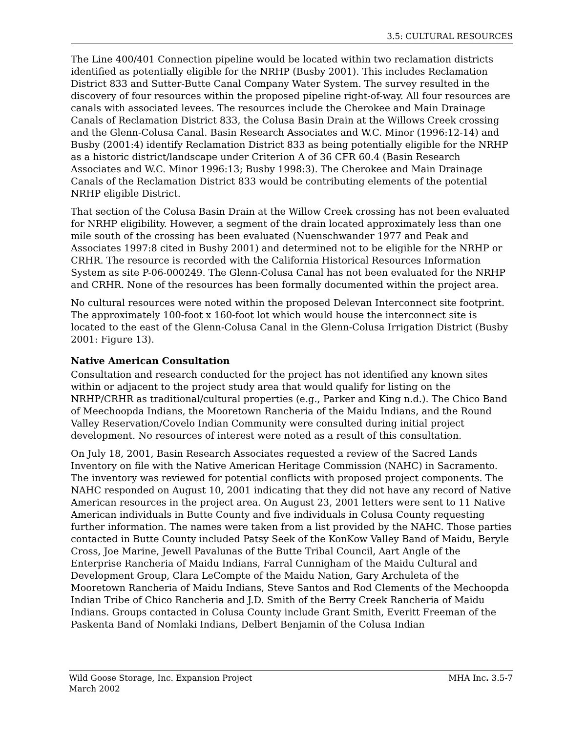3.5: CULTURAL RESOURCES
The Line 400/401 Connection pipeline would be located within two reclamation districts identified as potentially eligible for the NRHP (Busby 2001). This includes Reclamation District 833 and Sutter-Butte Canal Company Water System. The survey resulted in the discovery of four resources within the proposed pipeline right-of-way. All four resources are canals with associated levees. The resources include the Cherokee and Main Drainage Canals of Reclamation District 833, the Colusa Basin Drain at the Willows Creek crossing and the Glenn-Colusa Canal. Basin Research Associates and W.C. Minor (1996:12-14) and Busby (2001:4) identify Reclamation District 833 as being potentially eligible for the NRHP as a historic district/landscape under Criterion A of 36 CFR 60.4 (Basin Research Associates and W.C. Minor 1996:13; Busby 1998:3). The Cherokee and Main Drainage Canals of the Reclamation District 833 would be contributing elements of the potential NRHP eligible District.
That section of the Colusa Basin Drain at the Willow Creek crossing has not been evaluated for NRHP eligibility. However, a segment of the drain located approximately less than one mile south of the crossing has been evaluated (Nuenschwander 1977 and Peak and Associates 1997:8 cited in Busby 2001) and determined not to be eligible for the NRHP or CRHR. The resource is recorded with the California Historical Resources Information System as site P-06-000249. The Glenn-Colusa Canal has not been evaluated for the NRHP and CRHR. None of the resources has been formally documented within the project area.
No cultural resources were noted within the proposed Delevan Interconnect site footprint. The approximately 100-foot x 160-foot lot which would house the interconnect site is located to the east of the Glenn-Colusa Canal in the Glenn-Colusa Irrigation District (Busby 2001: Figure 13).
Native American Consultation
Consultation and research conducted for the project has not identified any known sites within or adjacent to the project study area that would qualify for listing on the NRHP/CRHR as traditional/cultural properties (e.g., Parker and King n.d.). The Chico Band of Meechoopda Indians, the Mooretown Rancheria of the Maidu Indians, and the Round Valley Reservation/Covelo Indian Community were consulted during initial project development. No resources of interest were noted as a result of this consultation.
On July 18, 2001, Basin Research Associates requested a review of the Sacred Lands Inventory on file with the Native American Heritage Commission (NAHC) in Sacramento. The inventory was reviewed for potential conflicts with proposed project components. The NAHC responded on August 10, 2001 indicating that they did not have any record of Native American resources in the project area. On August 23, 2001 letters were sent to 11 Native American individuals in Butte County and five individuals in Colusa County requesting further information. The names were taken from a list provided by the NAHC. Those parties contacted in Butte County included Patsy Seek of the KonKow Valley Band of Maidu, Beryle Cross, Joe Marine, Jewell Pavalunas of the Butte Tribal Council, Aart Angle of the Enterprise Rancheria of Maidu Indians, Farral Cunnigham of the Maidu Cultural and Development Group, Clara LeCompte of the Maidu Nation, Gary Archuleta of the Mooretown Rancheria of Maidu Indians, Steve Santos and Rod Clements of the Mechoopda Indian Tribe of Chico Rancheria and J.D. Smith of the Berry Creek Rancheria of Maidu Indians. Groups contacted in Colusa County include Grant Smith, Everitt Freeman of the Paskenta Band of Nomlaki Indians, Delbert Benjamin of the Colusa Indian
Wild Goose Storage, Inc. Expansion Project
March 2002
MHA Inc. 3.5-7